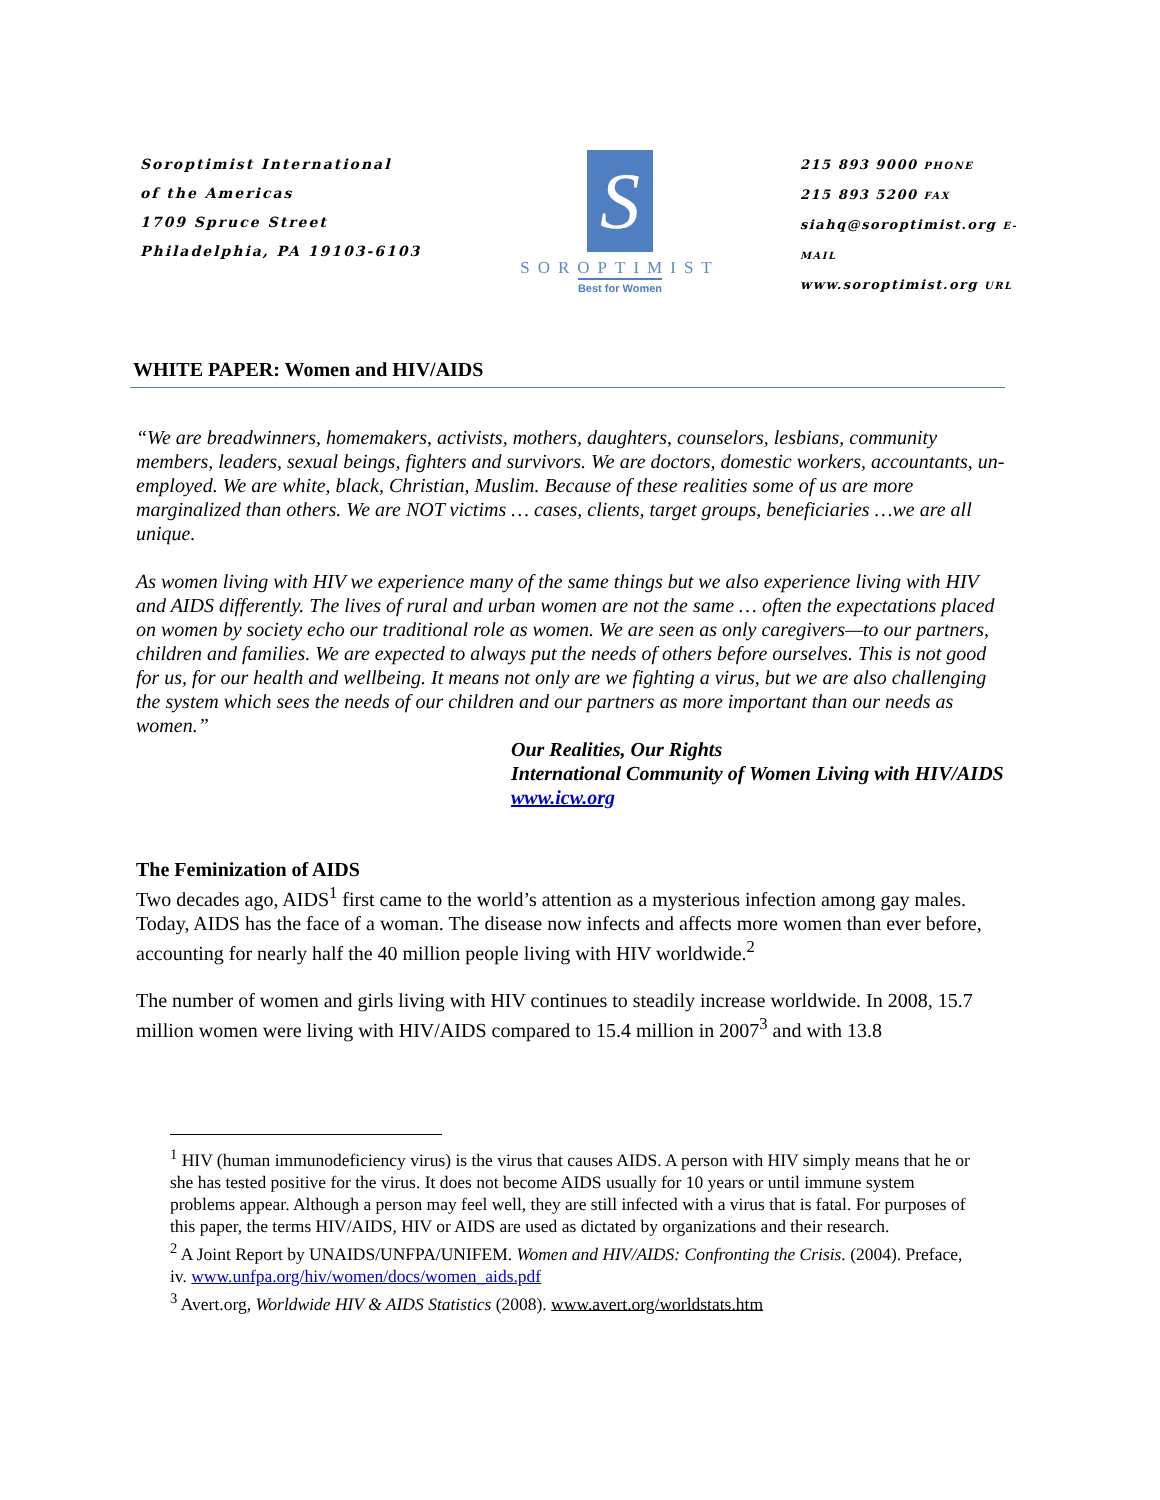Soroptimist International
of the Americas
1709 Spruce Street
Philadelphia, PA 19103-6103
S
SOROPTIMIST
Best for Women
215 893 9000 PHONE
215 893 5200 FAX
siahq@soroptimist.org E-MAIL
www.soroptimist.org URL
WHITE PAPER: Women and HIV/AIDS
“We are breadwinners, homemakers, activists, mothers, daughters, counselors, lesbians, community members, leaders, sexual beings, fighters and survivors. We are doctors, domestic workers, accountants, un-employed. We are white, black, Christian, Muslim. Because of these realities some of us are more marginalized than others. We are NOT victims … cases, clients, target groups, beneficiaries …we are all unique.
As women living with HIV we experience many of the same things but we also experience living with HIV and AIDS differently. The lives of rural and urban women are not the same … often the expectations placed on women by society echo our traditional role as women. We are seen as only caregivers—to our partners, children and families. We are expected to always put the needs of others before ourselves. This is not good for us, for our health and wellbeing. It means not only are we fighting a virus, but we are also challenging the system which sees the needs of our children and our partners as more important than our needs as women.”
Our Realities, Our Rights
International Community of Women Living with HIV/AIDS
www.icw.org
The Feminization of AIDS
Two decades ago, AIDS<sup>1</sup> first came to the world’s attention as a mysterious infection among gay males. Today, AIDS has the face of a woman. The disease now infects and affects more women than ever before, accounting for nearly half the 40 million people living with HIV worldwide.<sup>2</sup>
The number of women and girls living with HIV continues to steadily increase worldwide. In 2008, 15.7 million women were living with HIV/AIDS compared to 15.4 million in 2007<sup>3</sup> and with 13.8
<sup>1</sup> HIV (human immunodeficiency virus) is the virus that causes AIDS. A person with HIV simply means that he or she has tested positive for the virus. It does not become AIDS usually for 10 years or until immune system problems appear. Although a person may feel well, they are still infected with a virus that is fatal. For purposes of this paper, the terms HIV/AIDS, HIV or AIDS are used as dictated by organizations and their research.
<sup>2</sup> A Joint Report by UNAIDS/UNFPA/UNIFEM. Women and HIV/AIDS: Confronting the Crisis. (2004). Preface, iv. www.unfpa.org/hiv/women/docs/women_aids.pdf
<sup>3</sup> Avert.org, Worldwide HIV & AIDS Statistics (2008). www.avert.org/worldstats.htm